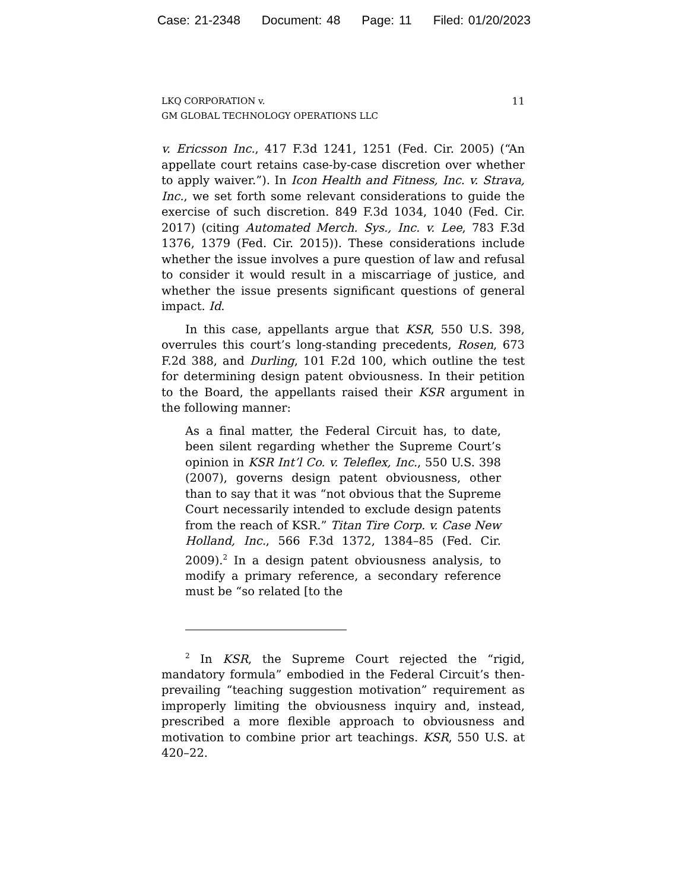Case: 21-2348 Document: 48 Page: 11 Filed: 01/20/2023
LKQ CORPORATION v.
GM GLOBAL TECHNOLOGY OPERATIONS LLC
11
v. Ericsson Inc., 417 F.3d 1241, 1251 (Fed. Cir. 2005) (“An appellate court retains case-by-case discretion over whether to apply waiver.”). In Icon Health and Fitness, Inc. v. Strava, Inc., we set forth some relevant considerations to guide the exercise of such discretion. 849 F.3d 1034, 1040 (Fed. Cir. 2017) (citing Automated Merch. Sys., Inc. v. Lee, 783 F.3d 1376, 1379 (Fed. Cir. 2015)). These considerations include whether the issue involves a pure question of law and refusal to consider it would result in a miscarriage of justice, and whether the issue presents significant questions of general impact. Id.
In this case, appellants argue that KSR, 550 U.S. 398, overrules this court’s long-standing precedents, Rosen, 673 F.2d 388, and Durling, 101 F.2d 100, which outline the test for determining design patent obviousness. In their petition to the Board, the appellants raised their KSR argument in the following manner:
As a final matter, the Federal Circuit has, to date, been silent regarding whether the Supreme Court’s opinion in KSR Int’l Co. v. Teleflex, Inc., 550 U.S. 398 (2007), governs design patent obviousness, other than to say that it was “not obvious that the Supreme Court necessarily intended to exclude design patents from the reach of KSR.” Titan Tire Corp. v. Case New Holland, Inc., 566 F.3d 1372, 1384–85 (Fed. Cir. 2009).<sup>2</sup> In a design patent obviousness analysis, to modify a primary reference, a secondary reference must be “so related [to the
<sup>2</sup> In KSR, the Supreme Court rejected the “rigid, mandatory formula” embodied in the Federal Circuit’s then-prevailing “teaching suggestion motivation” requirement as improperly limiting the obviousness inquiry and, instead, prescribed a more flexible approach to obviousness and motivation to combine prior art teachings. KSR, 550 U.S. at 420–22.